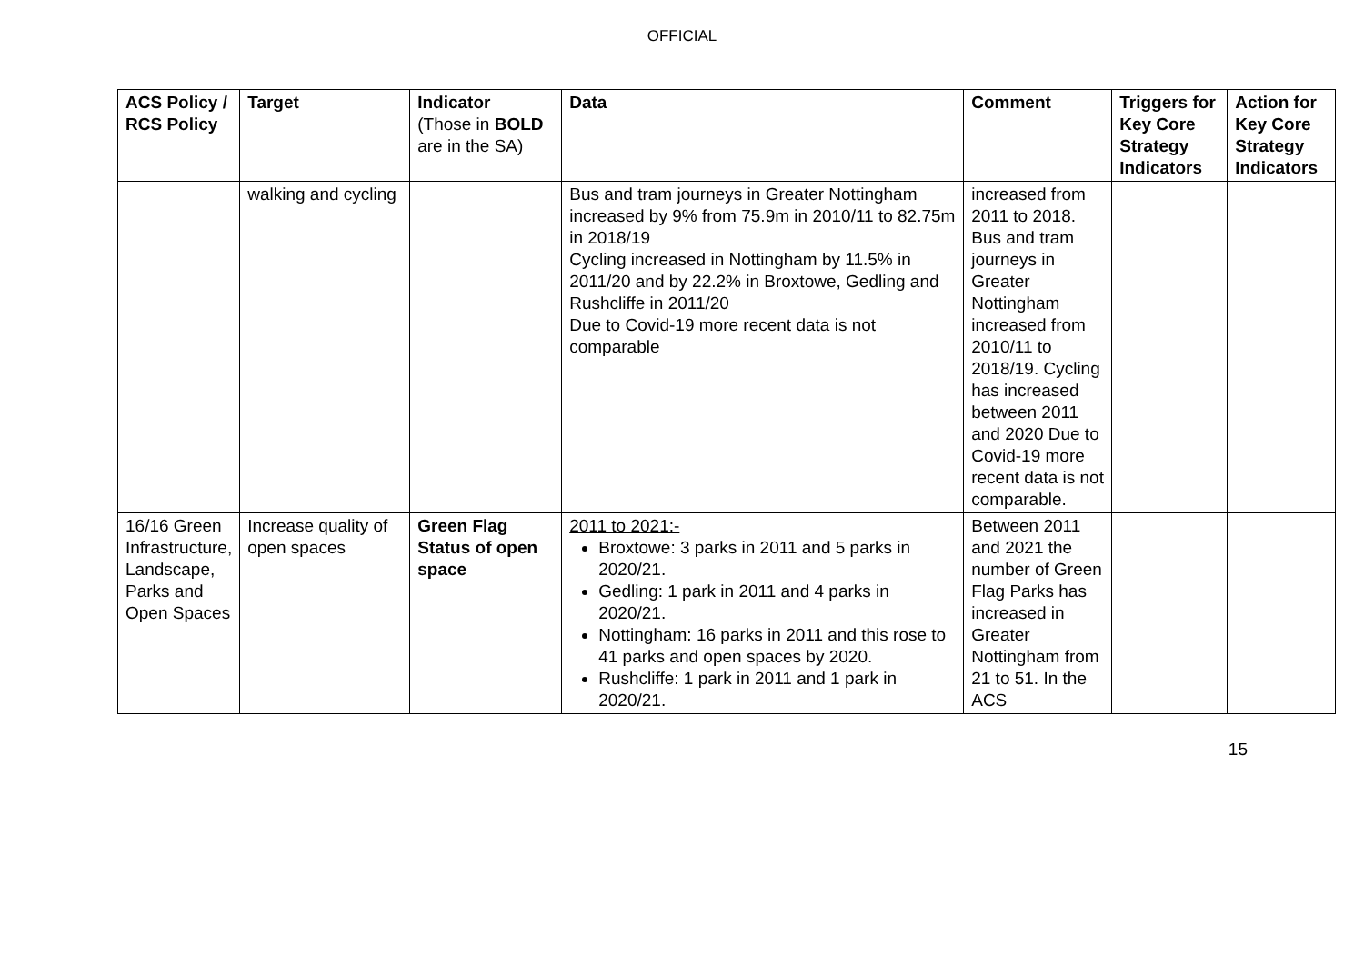OFFICIAL
| ACS Policy / RCS Policy | Target | Indicator (Those in BOLD are in the SA) | Data | Comment | Triggers for Key Core Strategy Indicators | Action for Key Core Strategy Indicators |
| --- | --- | --- | --- | --- | --- | --- |
| | walking and cycling | | Bus and tram journeys in Greater Nottingham increased by 9% from 75.9m in 2010/11 to 82.75m in 2018/19 Cycling increased in Nottingham by 11.5% in 2011/20 and by 22.2% in Broxtowe, Gedling and Rushcliffe in 2011/20 Due to Covid-19 more recent data is not comparable | increased from 2011 to 2018. Bus and tram journeys in Greater Nottingham increased from 2010/11 to 2018/19. Cycling has increased between 2011 and 2020 Due to Covid-19 more recent data is not comparable. | | |
| 16/16 Green Infrastructure, Landscape, Parks and Open Spaces | Increase quality of open spaces | Green Flag Status of open space | 2011 to 2021:- Broxtowe: 3 parks in 2011 and 5 parks in 2020/21. Gedling: 1 park in 2011 and 4 parks in 2020/21. Nottingham: 16 parks in 2011 and this rose to 41 parks and open spaces by 2020. Rushcliffe: 1 park in 2011 and 1 park in 2020/21. | Between 2011 and 2021 the number of Green Flag Parks has increased in Greater Nottingham from 21 to 51. In the ACS | | |
15